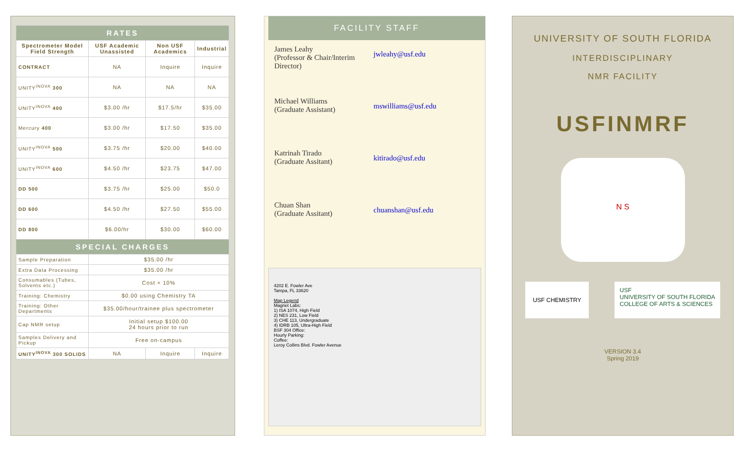| RATES | | | |
| --- | --- | --- | --- |
| Spectrometer Model Field Strength | USF Academic Unassisted | Non USF Academics | Industrial |
| CONTRACT | NA | Inquire | Inquire |
| UNITY<sup>INOVA</sup> 300 | NA | NA | NA |
| UNITY<sup>INOVA</sup> 400 | $3.00 /hr | $17.5/hr | $35.00 |
| Mercury 400 | $3.00 /hr | $17.50 | $35.00 |
| UNITY<sup>INOVA</sup> 500 | $3.75 /hr | $20.00 | $40.00 |
| UNITY<sup>INOVA</sup> 600 | $4.50 /hr | $23.75 | $47.00 |
| DD 500 | $3.75 /hr | $25.00 | $50.0 |
| DD 600 | $4.50 /hr | $27.50 | $55.00 |
| DD 800 | $6.00/hr | $30.00 | $60.00 |
| SPECIAL CHARGES | | | |
| Sample Preparation | $35.00 /hr | | |
| Extra Data Processing | $35.00 /hr | | |
| Consumables (Tubes, Solvents etc.) | Cost + 10% | | |
| Training: Chemistry | $0.00 using Chemistry TA | | |
| Training: Other Departments | $35.00/hour/trainee plus spectrometer | | |
| Cap NMR setup | Initial setup $100.00 24 hours prior to run | | |
| Samples Delivery and Pickup | Free on-campus | | |
| UNITY<sup>INOVA</sup> 300 SOLIDS | NA | Inquire | Inquire |
FACILITY STAFF
James Leahy
(Professor & Chair/Interim Director)
jwleahy@usf.edu
Michael Williams
(Graduate Assistant)
mswilliams@usf.edu
Katrinah Tirado
(Graduate Assitant)
kitirado@usf.edu
Chuan Shan
(Graduate Assitant)
chuanshan@usf.edu
4202 E. Fowler Ave
Tampa, FL 33620
Map Legend
Magnet Labs:
1) ISA 1074, High Field
2) NES 231, Low Field
3) CHE 113, Undergraduate
4) IDRB 105, Ultra-High Field
BSF 304 Office:
Hourly Parking:
Coffee:
Leroy Collins Blvd. Fowler Avenue
UNIVERSITY OF SOUTH FLORIDA
INTERDISCIPLINARY
NMR FACILITY
USFINMRF
N S
USF CHEMISTRY
USF
UNIVERSITY OF SOUTH FLORIDA
COLLEGE OF ARTS & SCIENCES
VERSION 3.4
Spring 2019